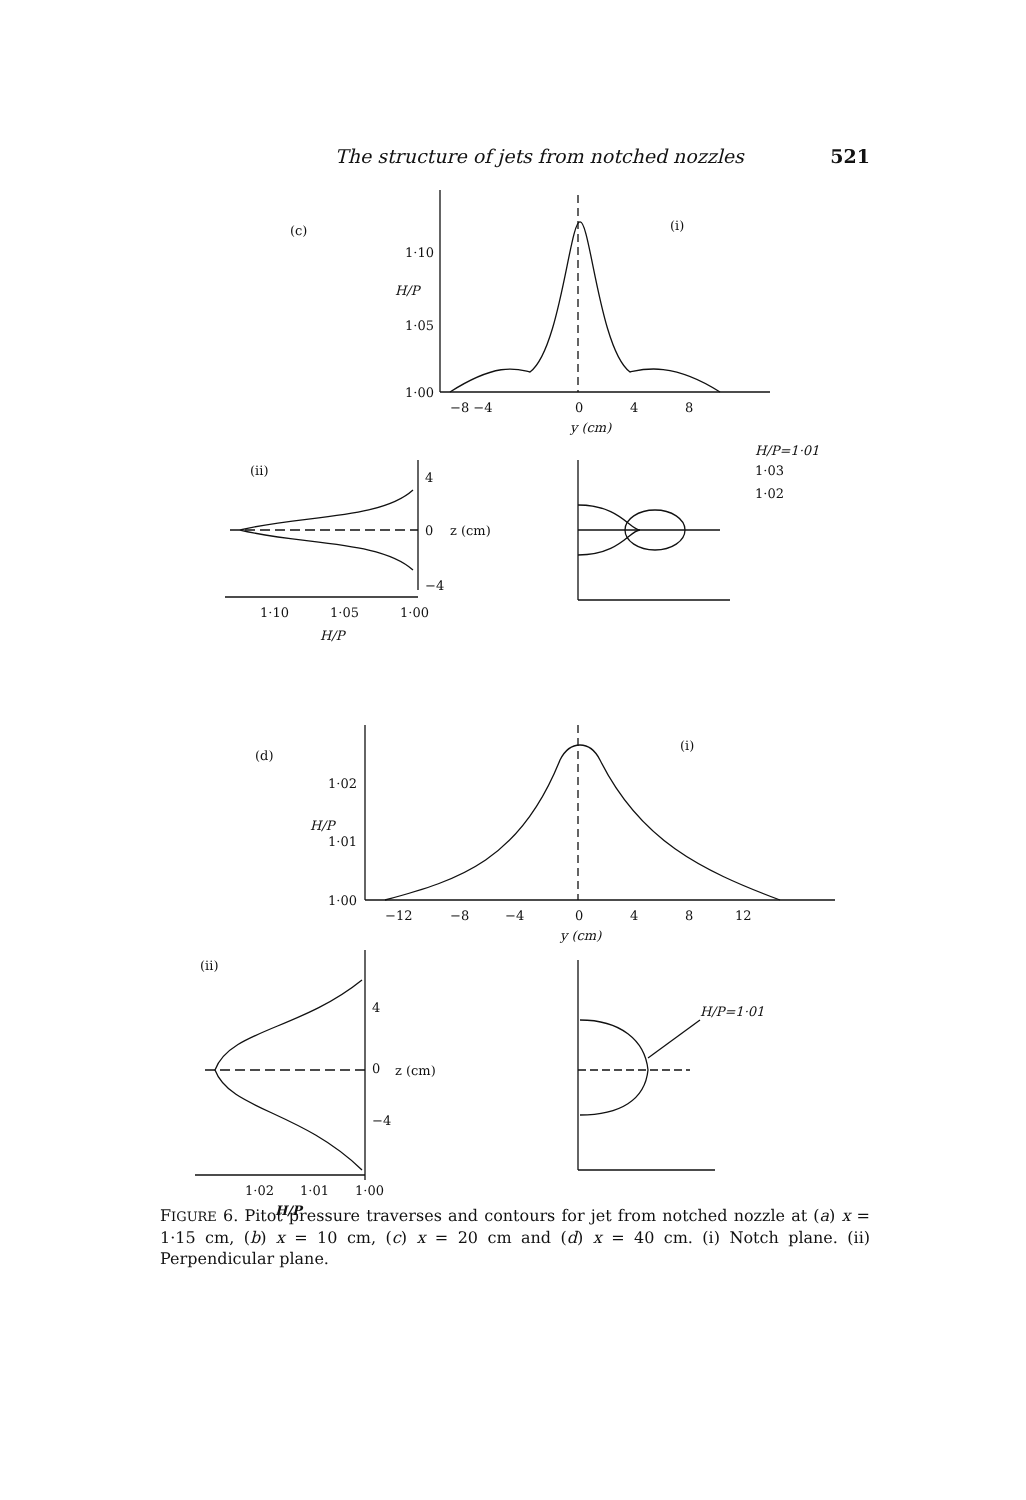The structure of jets from notched nozzles 521
(c)
(i)
1·10
1·05
1·00
H/P
−8 −4
0
4
8
y (cm)
(ii)
4
0
z (cm)
−4
1·10
1·05
1·00
H/P
H/P=1·01
1·03
1·02
(d)
(i)
1·02
1·01
1·00
H/P
−12
−8
−4
0
4
8
12
y (cm)
(ii)
4
0
z (cm)
−4
1·02
1·01
1·00
H/P
H/P=1·01
FIGURE 6. Pitot pressure traverses and contours for jet from notched nozzle at (a) x = 1·15 cm, (b) x = 10 cm, (c) x = 20 cm and (d) x = 40 cm. (i) Notch plane. (ii) Perpendicular plane.